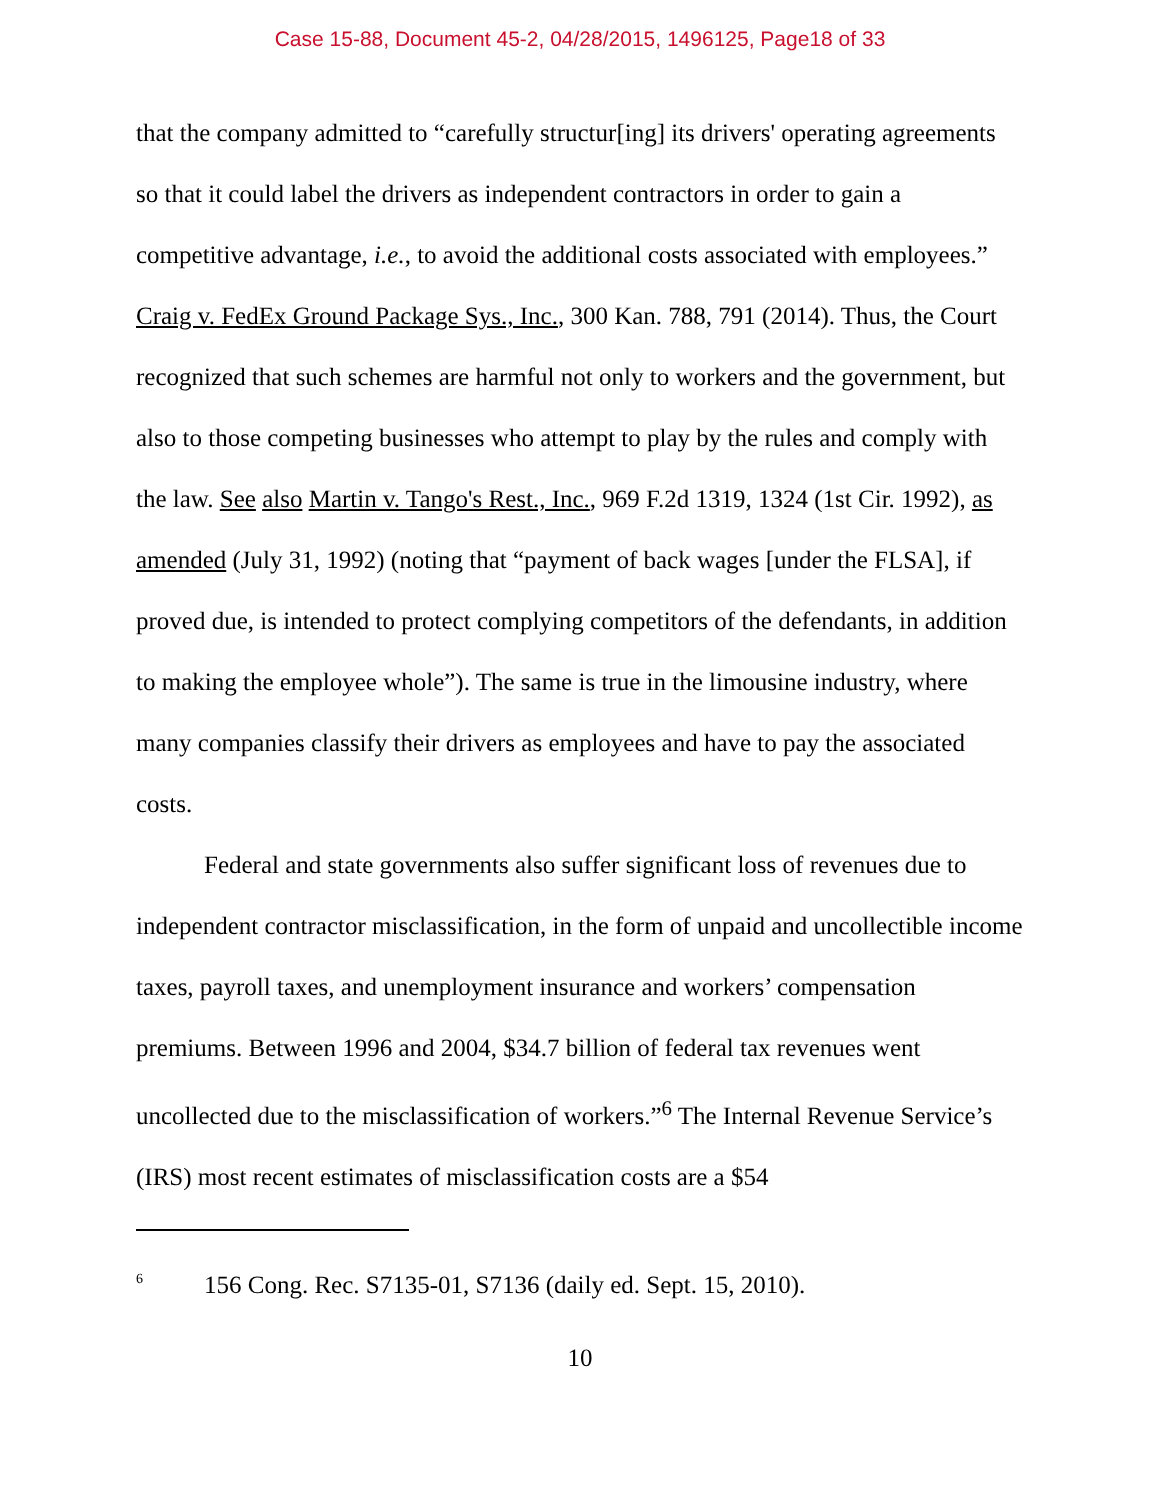Case 15-88, Document 45-2, 04/28/2015, 1496125, Page18 of 33
that the company admitted to “carefully structur[ing] its drivers' operating agreements so that it could label the drivers as independent contractors in order to gain a competitive advantage, i.e., to avoid the additional costs associated with employees.” Craig v. FedEx Ground Package Sys., Inc., 300 Kan. 788, 791 (2014). Thus, the Court recognized that such schemes are harmful not only to workers and the government, but also to those competing businesses who attempt to play by the rules and comply with the law. See also Martin v. Tango's Rest., Inc., 969 F.2d 1319, 1324 (1st Cir. 1992), as amended (July 31, 1992) (noting that “payment of back wages [under the FLSA], if proved due, is intended to protect complying competitors of the defendants, in addition to making the employee whole”). The same is true in the limousine industry, where many companies classify their drivers as employees and have to pay the associated costs.
Federal and state governments also suffer significant loss of revenues due to independent contractor misclassification, in the form of unpaid and uncollectible income taxes, payroll taxes, and unemployment insurance and workers’ compensation premiums. Between 1996 and 2004, $34.7 billion of federal tax revenues went uncollected due to the misclassification of workers.”<sup>6</sup> The Internal Revenue Service’s (IRS) most recent estimates of misclassification costs are a $54
<sup>6</sup> 156 Cong. Rec. S7135-01, S7136 (daily ed. Sept. 15, 2010).
10